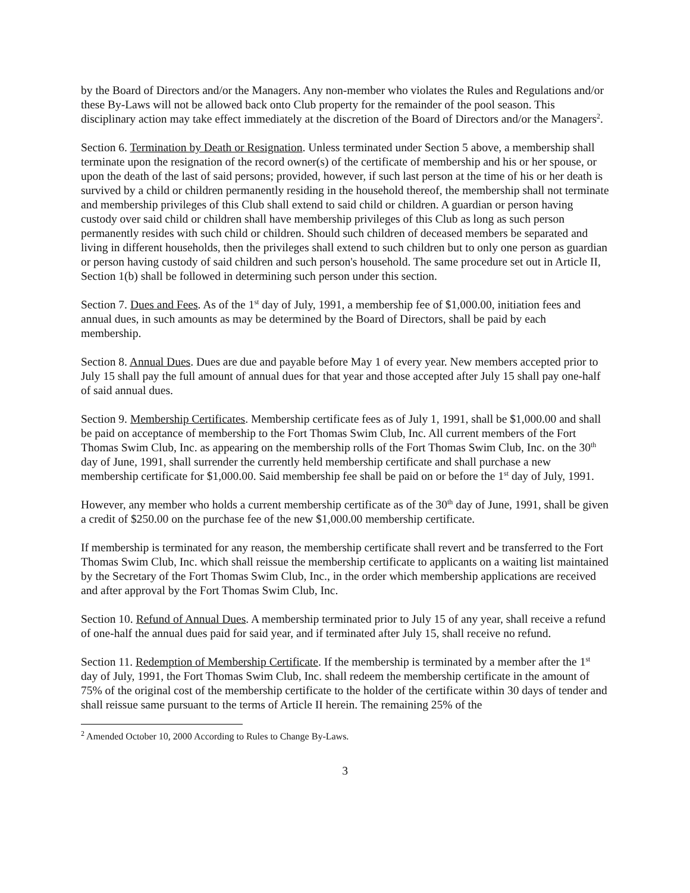by the Board of Directors and/or the Managers. Any non-member who violates the Rules and Regulations and/or these By-Laws will not be allowed back onto Club property for the remainder of the pool season. This disciplinary action may take effect immediately at the discretion of the Board of Directors and/or the Managers<sup>2</sup>.
Section 6. Termination by Death or Resignation. Unless terminated under Section 5 above, a membership shall terminate upon the resignation of the record owner(s) of the certificate of membership and his or her spouse, or upon the death of the last of said persons; provided, however, if such last person at the time of his or her death is survived by a child or children permanently residing in the household thereof, the membership shall not terminate and membership privileges of this Club shall extend to said child or children. A guardian or person having custody over said child or children shall have membership privileges of this Club as long as such person permanently resides with such child or children. Should such children of deceased members be separated and living in different households, then the privileges shall extend to such children but to only one person as guardian or person having custody of said children and such person's household. The same procedure set out in Article II, Section 1(b) shall be followed in determining such person under this section.
Section 7. Dues and Fees. As of the 1<sup>st</sup> day of July, 1991, a membership fee of $1,000.00, initiation fees and annual dues, in such amounts as may be determined by the Board of Directors, shall be paid by each membership.
Section 8. Annual Dues. Dues are due and payable before May 1 of every year. New members accepted prior to July 15 shall pay the full amount of annual dues for that year and those accepted after July 15 shall pay one-half of said annual dues.
Section 9. Membership Certificates. Membership certificate fees as of July 1, 1991, shall be $1,000.00 and shall be paid on acceptance of membership to the Fort Thomas Swim Club, Inc. All current members of the Fort Thomas Swim Club, Inc. as appearing on the membership rolls of the Fort Thomas Swim Club, Inc. on the 30<sup>th</sup> day of June, 1991, shall surrender the currently held membership certificate and shall purchase a new membership certificate for $1,000.00. Said membership fee shall be paid on or before the 1<sup>st</sup> day of July, 1991.
However, any member who holds a current membership certificate as of the 30<sup>th</sup> day of June, 1991, shall be given a credit of $250.00 on the purchase fee of the new $1,000.00 membership certificate.
If membership is terminated for any reason, the membership certificate shall revert and be transferred to the Fort Thomas Swim Club, Inc. which shall reissue the membership certificate to applicants on a waiting list maintained by the Secretary of the Fort Thomas Swim Club, Inc., in the order which membership applications are received and after approval by the Fort Thomas Swim Club, Inc.
Section 10. Refund of Annual Dues. A membership terminated prior to July 15 of any year, shall receive a refund of one-half the annual dues paid for said year, and if terminated after July 15, shall receive no refund.
Section 11. Redemption of Membership Certificate. If the membership is terminated by a member after the 1<sup>st</sup> day of July, 1991, the Fort Thomas Swim Club, Inc. shall redeem the membership certificate in the amount of 75% of the original cost of the membership certificate to the holder of the certificate within 30 days of tender and shall reissue same pursuant to the terms of Article II herein. The remaining 25% of the
<sup>2</sup> Amended October 10, 2000 According to Rules to Change By-Laws.
3